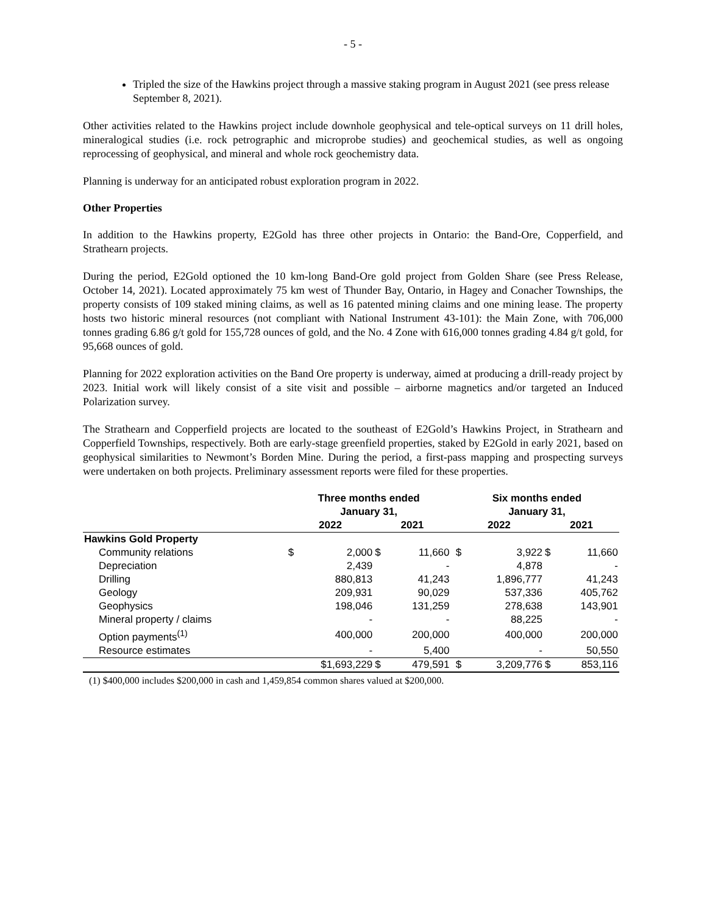- 5 -
Tripled the size of the Hawkins project through a massive staking program in August 2021 (see press release September 8, 2021).
Other activities related to the Hawkins project include downhole geophysical and tele-optical surveys on 11 drill holes, mineralogical studies (i.e. rock petrographic and microprobe studies) and geochemical studies, as well as ongoing reprocessing of geophysical, and mineral and whole rock geochemistry data.
Planning is underway for an anticipated robust exploration program in 2022.
Other Properties
In addition to the Hawkins property, E2Gold has three other projects in Ontario: the Band-Ore, Copperfield, and Strathearn projects.
During the period, E2Gold optioned the 10 km-long Band-Ore gold project from Golden Share (see Press Release, October 14, 2021). Located approximately 75 km west of Thunder Bay, Ontario, in Hagey and Conacher Townships, the property consists of 109 staked mining claims, as well as 16 patented mining claims and one mining lease. The property hosts two historic mineral resources (not compliant with National Instrument 43-101): the Main Zone, with 706,000 tonnes grading 6.86 g/t gold for 155,728 ounces of gold, and the No. 4 Zone with 616,000 tonnes grading 4.84 g/t gold, for 95,668 ounces of gold.
Planning for 2022 exploration activities on the Band Ore property is underway, aimed at producing a drill-ready project by 2023. Initial work will likely consist of a site visit and possible – airborne magnetics and/or targeted an Induced Polarization survey.
The Strathearn and Copperfield projects are located to the southeast of E2Gold’s Hawkins Project, in Strathearn and Copperfield Townships, respectively. Both are early-stage greenfield properties, staked by E2Gold in early 2021, based on geophysical similarities to Newmont’s Borden Mine. During the period, a first-pass mapping and prospecting surveys were undertaken on both projects. Preliminary assessment reports were filed for these properties.
| | Three months ended January 31, | | | | | Six months ended January 31, | | | |
| --- | --- | --- | --- | --- | --- | --- | --- | --- | --- |
| | 2022 | | 2021 | | | 2022 | | 2021 | |
| Hawkins Gold Property | | | | | | | | | |
| Community relations | $ | 2,000 | $ | 11,660 | | $ | 3,922 | $ | 11,660 |
| Depreciation | | 2,439 | | - | | | 4,878 | | - |
| Drilling | | 880,813 | | 41,243 | | | 1,896,777 | | 41,243 |
| Geology | | 209,931 | | 90,029 | | | 537,336 | | 405,762 |
| Geophysics | | 198,046 | | 131,259 | | | 278,638 | | 143,901 |
| Mineral property / claims | | - | | - | | | 88,225 | | - |
| Option payments<sup>(1)</sup> | | 400,000 | | 200,000 | | | 400,000 | | 200,000 |
| Resource estimates | | - | | 5,400 | | | - | | 50,550 |
| | $1,693,229 | | $ | 479,591 | | $ | 3,209,776 | $ | 853,116 |
(1) $400,000 includes $200,000 in cash and 1,459,854 common shares valued at $200,000.